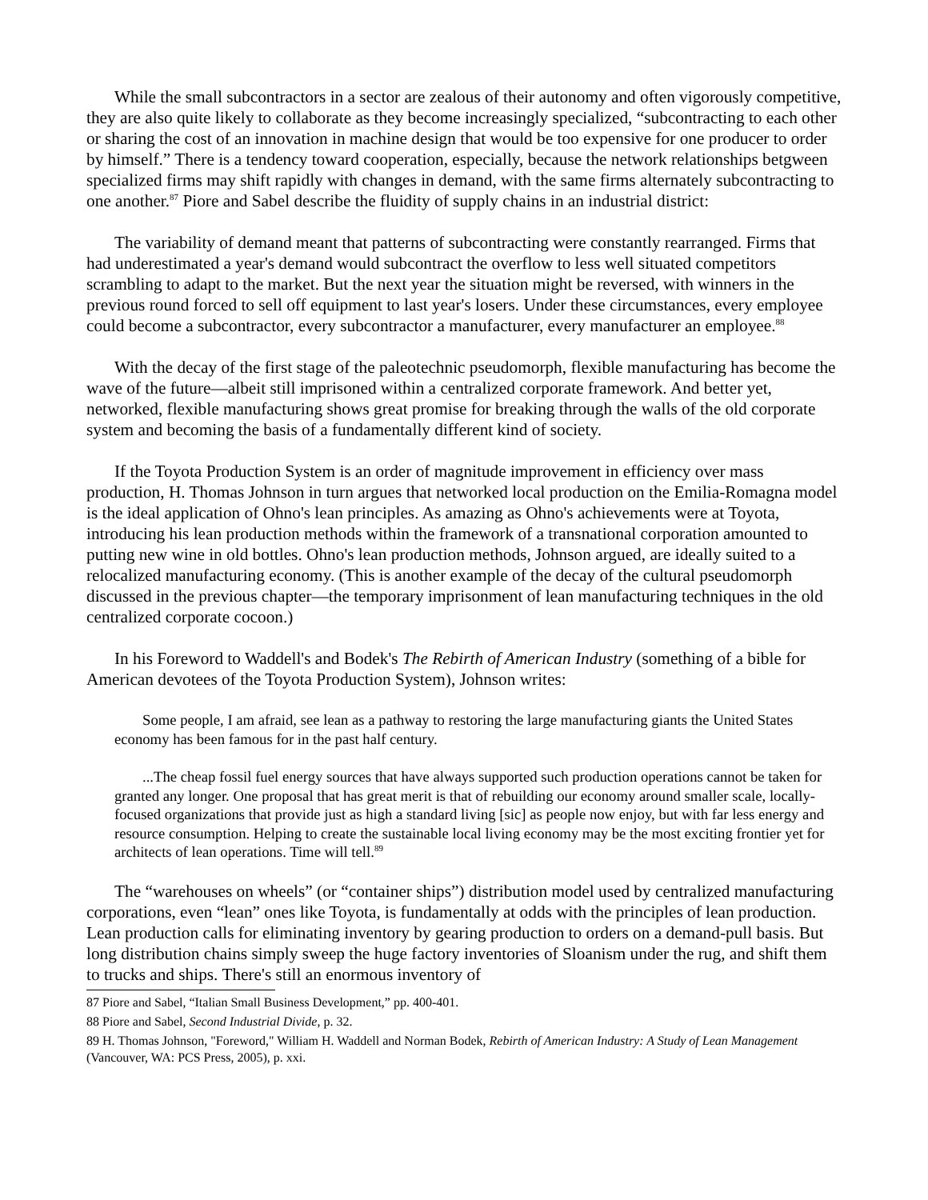While the small subcontractors in a sector are zealous of their autonomy and often vigorously competitive, they are also quite likely to collaborate as they become increasingly specialized, “subcontracting to each other or sharing the cost of an innovation in machine design that would be too expensive for one producer to order by himself.” There is a tendency toward cooperation, especially, because the network relationships betgween specialized firms may shift rapidly with changes in demand, with the same firms alternately subcontracting to one another.<sup>87</sup> Piore and Sabel describe the fluidity of supply chains in an industrial district:
The variability of demand meant that patterns of subcontracting were constantly rearranged. Firms that had underestimated a year's demand would subcontract the overflow to less well situated competitors scrambling to adapt to the market. But the next year the situation might be reversed, with winners in the previous round forced to sell off equipment to last year's losers. Under these circumstances, every employee could become a subcontractor, every subcontractor a manufacturer, every manufacturer an employee.<sup>88</sup>
With the decay of the first stage of the paleotechnic pseudomorph, flexible manufacturing has become the wave of the future—albeit still imprisoned within a centralized corporate framework. And better yet, networked, flexible manufacturing shows great promise for breaking through the walls of the old corporate system and becoming the basis of a fundamentally different kind of society.
If the Toyota Production System is an order of magnitude improvement in efficiency over mass production, H. Thomas Johnson in turn argues that networked local production on the Emilia-Romagna model is the ideal application of Ohno's lean principles. As amazing as Ohno's achievements were at Toyota, introducing his lean production methods within the framework of a transnational corporation amounted to putting new wine in old bottles. Ohno's lean production methods, Johnson argued, are ideally suited to a relocalized manufacturing economy. (This is another example of the decay of the cultural pseudomorph discussed in the previous chapter—the temporary imprisonment of lean manufacturing techniques in the old centralized corporate cocoon.)
In his Foreword to Waddell's and Bodek's The Rebirth of American Industry (something of a bible for American devotees of the Toyota Production System), Johnson writes:
Some people, I am afraid, see lean as a pathway to restoring the large manufacturing giants the United States economy has been famous for in the past half century.
...The cheap fossil fuel energy sources that have always supported such production operations cannot be taken for granted any longer. One proposal that has great merit is that of rebuilding our economy around smaller scale, locally-focused organizations that provide just as high a standard living [sic] as people now enjoy, but with far less energy and resource consumption. Helping to create the sustainable local living economy may be the most exciting frontier yet for architects of lean operations. Time will tell.<sup>89</sup>
The “warehouses on wheels” (or “container ships”) distribution model used by centralized manufacturing corporations, even “lean” ones like Toyota, is fundamentally at odds with the principles of lean production. Lean production calls for eliminating inventory by gearing production to orders on a demand-pull basis. But long distribution chains simply sweep the huge factory inventories of Sloanism under the rug, and shift them to trucks and ships. There's still an enormous inventory of
87 Piore and Sabel, “Italian Small Business Development,” pp. 400-401.
88 Piore and Sabel, Second Industrial Divide, p. 32.
89 H. Thomas Johnson, "Foreword," William H. Waddell and Norman Bodek, Rebirth of American Industry: A Study of Lean Management (Vancouver, WA: PCS Press, 2005), p. xxi.